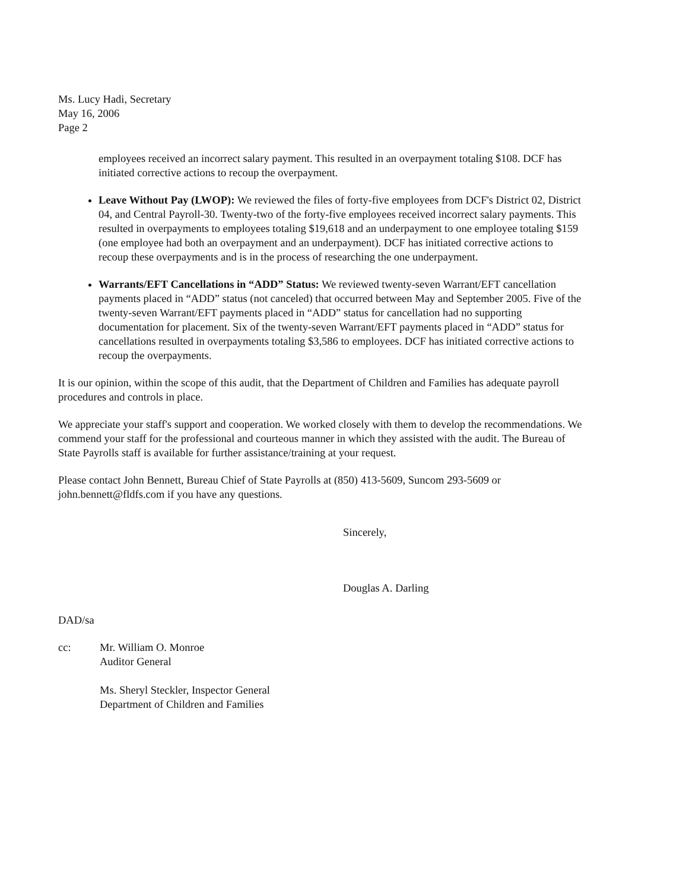Ms. Lucy Hadi, Secretary
May 16, 2006
Page 2
employees received an incorrect salary payment. This resulted in an overpayment totaling $108. DCF has initiated corrective actions to recoup the overpayment.
Leave Without Pay (LWOP): We reviewed the files of forty-five employees from DCF's District 02, District 04, and Central Payroll-30. Twenty-two of the forty-five employees received incorrect salary payments. This resulted in overpayments to employees totaling $19,618 and an underpayment to one employee totaling $159 (one employee had both an overpayment and an underpayment). DCF has initiated corrective actions to recoup these overpayments and is in the process of researching the one underpayment.
Warrants/EFT Cancellations in “ADD” Status: We reviewed twenty-seven Warrant/EFT cancellation payments placed in “ADD” status (not canceled) that occurred between May and September 2005. Five of the twenty-seven Warrant/EFT payments placed in “ADD” status for cancellation had no supporting documentation for placement. Six of the twenty-seven Warrant/EFT payments placed in “ADD” status for cancellations resulted in overpayments totaling $3,586 to employees. DCF has initiated corrective actions to recoup the overpayments.
It is our opinion, within the scope of this audit, that the Department of Children and Families has adequate payroll procedures and controls in place.
We appreciate your staff's support and cooperation. We worked closely with them to develop the recommendations. We commend your staff for the professional and courteous manner in which they assisted with the audit. The Bureau of State Payrolls staff is available for further assistance/training at your request.
Please contact John Bennett, Bureau Chief of State Payrolls at (850) 413-5609, Suncom 293-5609 or john.bennett@fldfs.com if you have any questions.
Sincerely,
Douglas A. Darling
DAD/sa
cc: Mr. William O. Monroe
Auditor General
Ms. Sheryl Steckler, Inspector General
Department of Children and Families